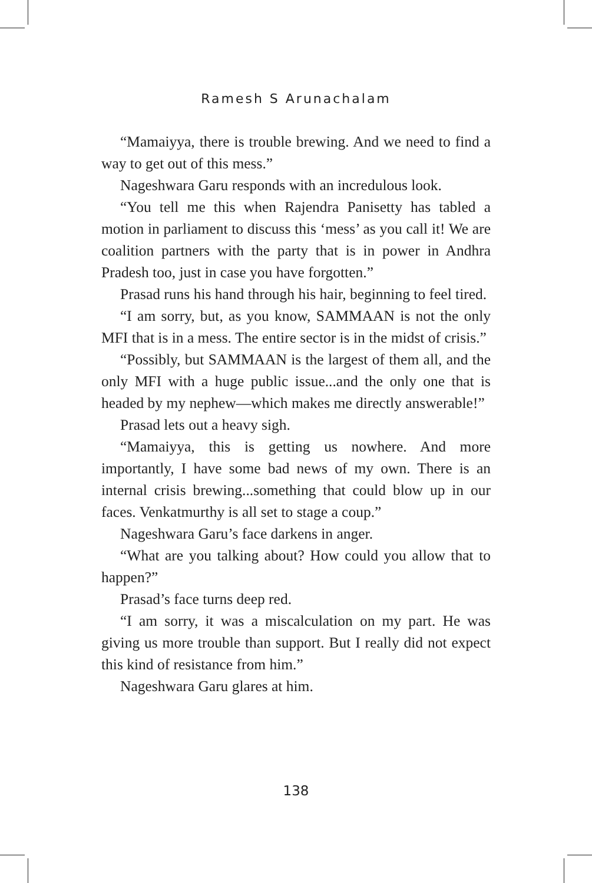Ramesh S Arunachalam
“Mamaiyya, there is trouble brewing. And we need to find a way to get out of this mess.”
Nageshwara Garu responds with an incredulous look.
“You tell me this when Rajendra Panisetty has tabled a motion in parliament to discuss this ‘mess’ as you call it! We are coalition partners with the party that is in power in Andhra Pradesh too, just in case you have forgotten.”
Prasad runs his hand through his hair, beginning to feel tired.
“I am sorry, but, as you know, SAMMAAN is not the only MFI that is in a mess. The entire sector is in the midst of crisis.”
“Possibly, but SAMMAAN is the largest of them all, and the only MFI with a huge public issue...and the only one that is headed by my nephew—which makes me directly answerable!”
Prasad lets out a heavy sigh.
“Mamaiyya, this is getting us nowhere. And more importantly, I have some bad news of my own. There is an internal crisis brewing...something that could blow up in our faces. Venkatmurthy is all set to stage a coup.”
Nageshwara Garu’s face darkens in anger.
“What are you talking about? How could you allow that to happen?”
Prasad’s face turns deep red.
“I am sorry, it was a miscalculation on my part. He was giving us more trouble than support. But I really did not expect this kind of resistance from him.”
Nageshwara Garu glares at him.
138